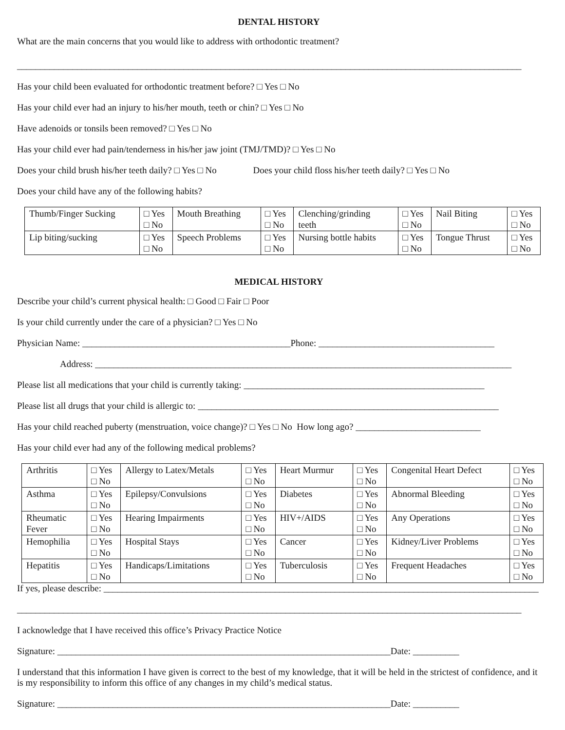DENTAL HISTORY
What are the main concerns that you would like to address with orthodontic treatment?
_____________________________________________________________________________________________________________
Has your child been evaluated for orthodontic treatment before? □ Yes □ No
Has your child ever had an injury to his/her mouth, teeth or chin? □ Yes □ No
Have adenoids or tonsils been removed? □ Yes □ No
Has your child ever had pain/tenderness in his/her jaw joint (TMJ/TMD)? □ Yes □ No
Does your child brush his/her teeth daily? □ Yes □ No Does your child floss his/her teeth daily? □ Yes □ No
Does your child have any of the following habits?
| Thumb/Finger Sucking | □ Yes □ No | Mouth Breathing | □ Yes □ No | Clenching/grinding teeth | □ Yes □ No | Nail Biting | □ Yes □ No |
| Lip biting/sucking | □ Yes □ No | Speech Problems | □ Yes □ No | Nursing bottle habits | □ Yes □ No | Tongue Thrust | □ Yes □ No |
MEDICAL HISTORY
Describe your child’s current physical health: □ Good □ Fair □ Poor
Is your child currently under the care of a physician? □ Yes □ No
Physician Name: _____________________________________________Phone: ______________________________________
Address: __________________________________________________________________________________________
Please list all medications that your child is currently taking: ____________________________________________________
Please list all drugs that your child is allergic to: _________________________________________________________________
Has your child reached puberty (menstruation, voice change)? □ Yes □ No How long ago? ___________________________
Has your child ever had any of the following medical problems?
| Arthritis | □ Yes □ No | Allergy to Latex/Metals | □ Yes □ No | Heart Murmur | □ Yes □ No | Congenital Heart Defect | □ Yes □ No |
| Asthma | □ Yes □ No | Epilepsy/Convulsions | □ Yes □ No | Diabetes | □ Yes □ No | Abnormal Bleeding | □ Yes □ No |
| Rheumatic Fever | □ Yes □ No | Hearing Impairments | □ Yes □ No | HIV+/AIDS | □ Yes □ No | Any Operations | □ Yes □ No |
| Hemophilia | □ Yes □ No | Hospital Stays | □ Yes □ No | Cancer | □ Yes □ No | Kidney/Liver Problems | □ Yes □ No |
| Hepatitis | □ Yes □ No | Handicaps/Limitations | □ Yes □ No | Tuberculosis | □ Yes □ No | Frequent Headaches | □ Yes □ No |
If yes, please describe: ______________________________________________________________________________________________
_____________________________________________________________________________________________________________
I acknowledge that I have received this office’s Privacy Practice Notice
Signature: ________________________________________________________________________Date: __________
I understand that this information I have given is correct to the best of my knowledge, that it will be held in the strictest of confidence, and it is my responsibility to inform this office of any changes in my child’s medical status.
Signature: ________________________________________________________________________Date: __________